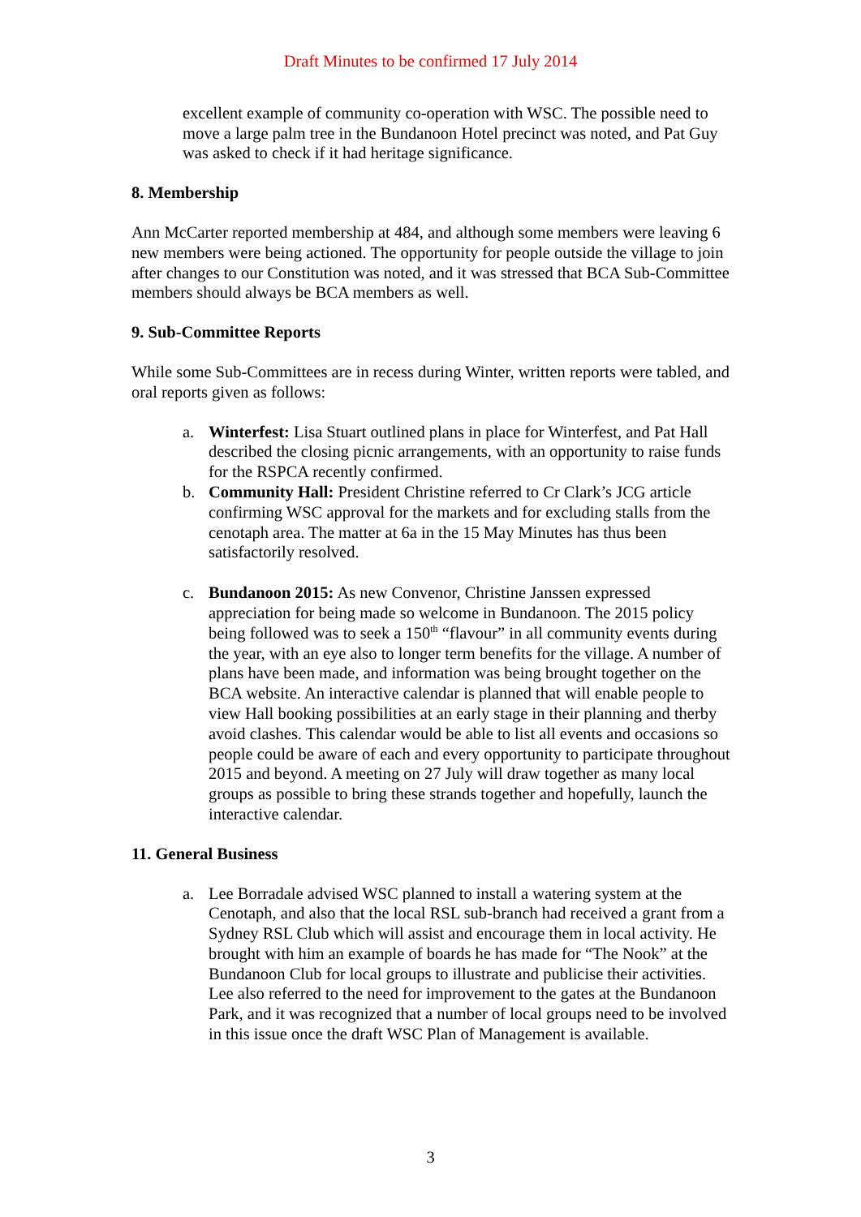Draft Minutes to be confirmed 17 July 2014
excellent example of community co-operation with WSC. The possible need to move a large palm tree in the Bundanoon Hotel precinct was noted, and Pat Guy was asked to check if it had heritage significance.
8. Membership
Ann McCarter reported membership at 484, and although some members were leaving 6 new members were being actioned. The opportunity for people outside the village to join after changes to our Constitution was noted, and it was stressed that BCA Sub-Committee members should always be BCA members as well.
9. Sub-Committee Reports
While some Sub-Committees are in recess during Winter, written reports were tabled, and oral reports given as follows:
a. Winterfest: Lisa Stuart outlined plans in place for Winterfest, and Pat Hall described the closing picnic arrangements, with an opportunity to raise funds for the RSPCA recently confirmed.
b. Community Hall: President Christine referred to Cr Clark’s JCG article confirming WSC approval for the markets and for excluding stalls from the cenotaph area. The matter at 6a in the 15 May Minutes has thus been satisfactorily resolved.
c. Bundanoon 2015: As new Convenor, Christine Janssen expressed appreciation for being made so welcome in Bundanoon. The 2015 policy being followed was to seek a 150<sup>th</sup> “flavour” in all community events during the year, with an eye also to longer term benefits for the village. A number of plans have been made, and information was being brought together on the BCA website. An interactive calendar is planned that will enable people to view Hall booking possibilities at an early stage in their planning and therby avoid clashes. This calendar would be able to list all events and occasions so people could be aware of each and every opportunity to participate throughout 2015 and beyond. A meeting on 27 July will draw together as many local groups as possible to bring these strands together and hopefully, launch the interactive calendar.
11. General Business
a. Lee Borradale advised WSC planned to install a watering system at the Cenotaph, and also that the local RSL sub-branch had received a grant from a Sydney RSL Club which will assist and encourage them in local activity. He brought with him an example of boards he has made for “The Nook” at the Bundanoon Club for local groups to illustrate and publicise their activities.
Lee also referred to the need for improvement to the gates at the Bundanoon Park, and it was recognized that a number of local groups need to be involved in this issue once the draft WSC Plan of Management is available.
3